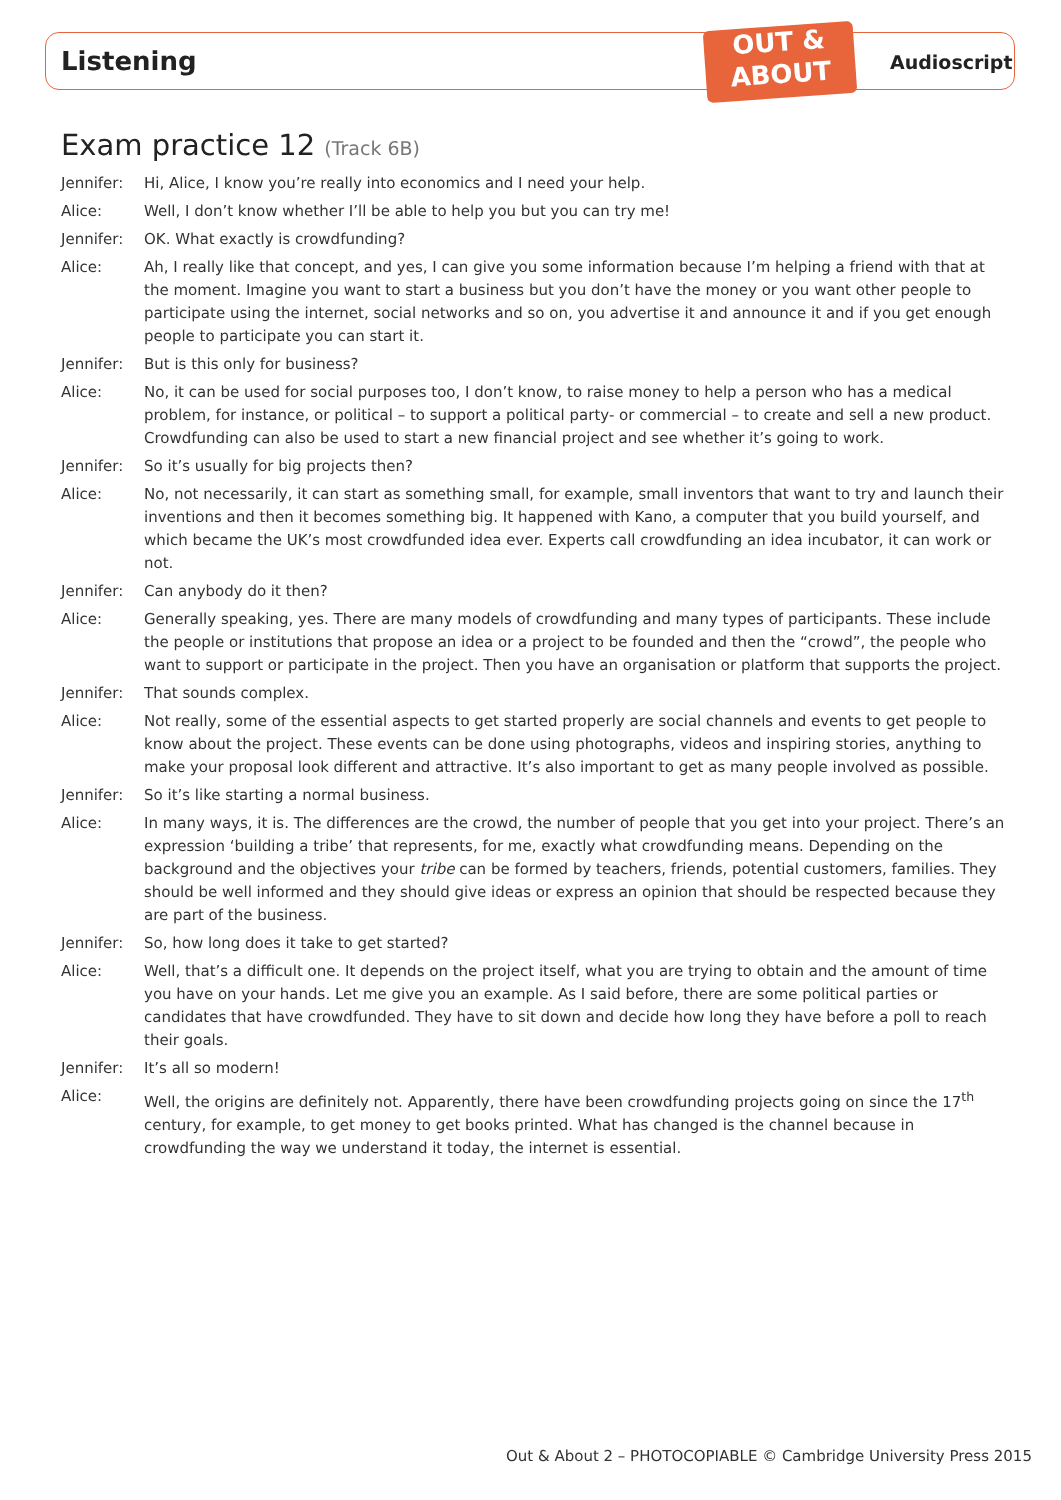Listening
OUT &
ABOUT
Audioscript
Exam practice 12 (Track 6B)
Jennifer: Hi, Alice, I know you’re really into economics and I need your help.
Alice: Well, I don’t know whether I’ll be able to help you but you can try me!
Jennifer: OK. What exactly is crowdfunding?
Alice: Ah, I really like that concept, and yes, I can give you some information because I’m helping a friend with that at the moment. Imagine you want to start a business but you don’t have the money or you want other people to participate using the internet, social networks and so on, you advertise it and announce it and if you get enough people to participate you can start it.
Jennifer: But is this only for business?
Alice: No, it can be used for social purposes too, I don’t know, to raise money to help a person who has a medical problem, for instance, or political – to support a political party- or commercial – to create and sell a new product. Crowdfunding can also be used to start a new financial project and see whether it’s going to work.
Jennifer: So it’s usually for big projects then?
Alice: No, not necessarily, it can start as something small, for example, small inventors that want to try and launch their inventions and then it becomes something big. It happened with Kano, a computer that you build yourself, and which became the UK’s most crowdfunded idea ever. Experts call crowdfunding an idea incubator, it can work or not.
Jennifer: Can anybody do it then?
Alice: Generally speaking, yes. There are many models of crowdfunding and many types of participants. These include the people or institutions that propose an idea or a project to be founded and then the “crowd”, the people who want to support or participate in the project. Then you have an organisation or platform that supports the project.
Jennifer: That sounds complex.
Alice: Not really, some of the essential aspects to get started properly are social channels and events to get people to know about the project. These events can be done using photographs, videos and inspiring stories, anything to make your proposal look different and attractive. It’s also important to get as many people involved as possible.
Jennifer: So it’s like starting a normal business.
Alice: In many ways, it is. The differences are the crowd, the number of people that you get into your project. There’s an expression ‘building a tribe’ that represents, for me, exactly what crowdfunding means. Depending on the background and the objectives your tribe can be formed by teachers, friends, potential customers, families. They should be well informed and they should give ideas or express an opinion that should be respected because they are part of the business.
Jennifer: So, how long does it take to get started?
Alice: Well, that’s a difficult one. It depends on the project itself, what you are trying to obtain and the amount of time you have on your hands. Let me give you an example. As I said before, there are some political parties or candidates that have crowdfunded. They have to sit down and decide how long they have before a poll to reach their goals.
Jennifer: It’s all so modern!
Alice: Well, the origins are definitely not. Apparently, there have been crowdfunding projects going on since the 17<sup>th</sup> century, for example, to get money to get books printed. What has changed is the channel because in crowdfunding the way we understand it today, the internet is essential.
Out & About 2 – PHOTOCOPIABLE © Cambridge University Press 2015